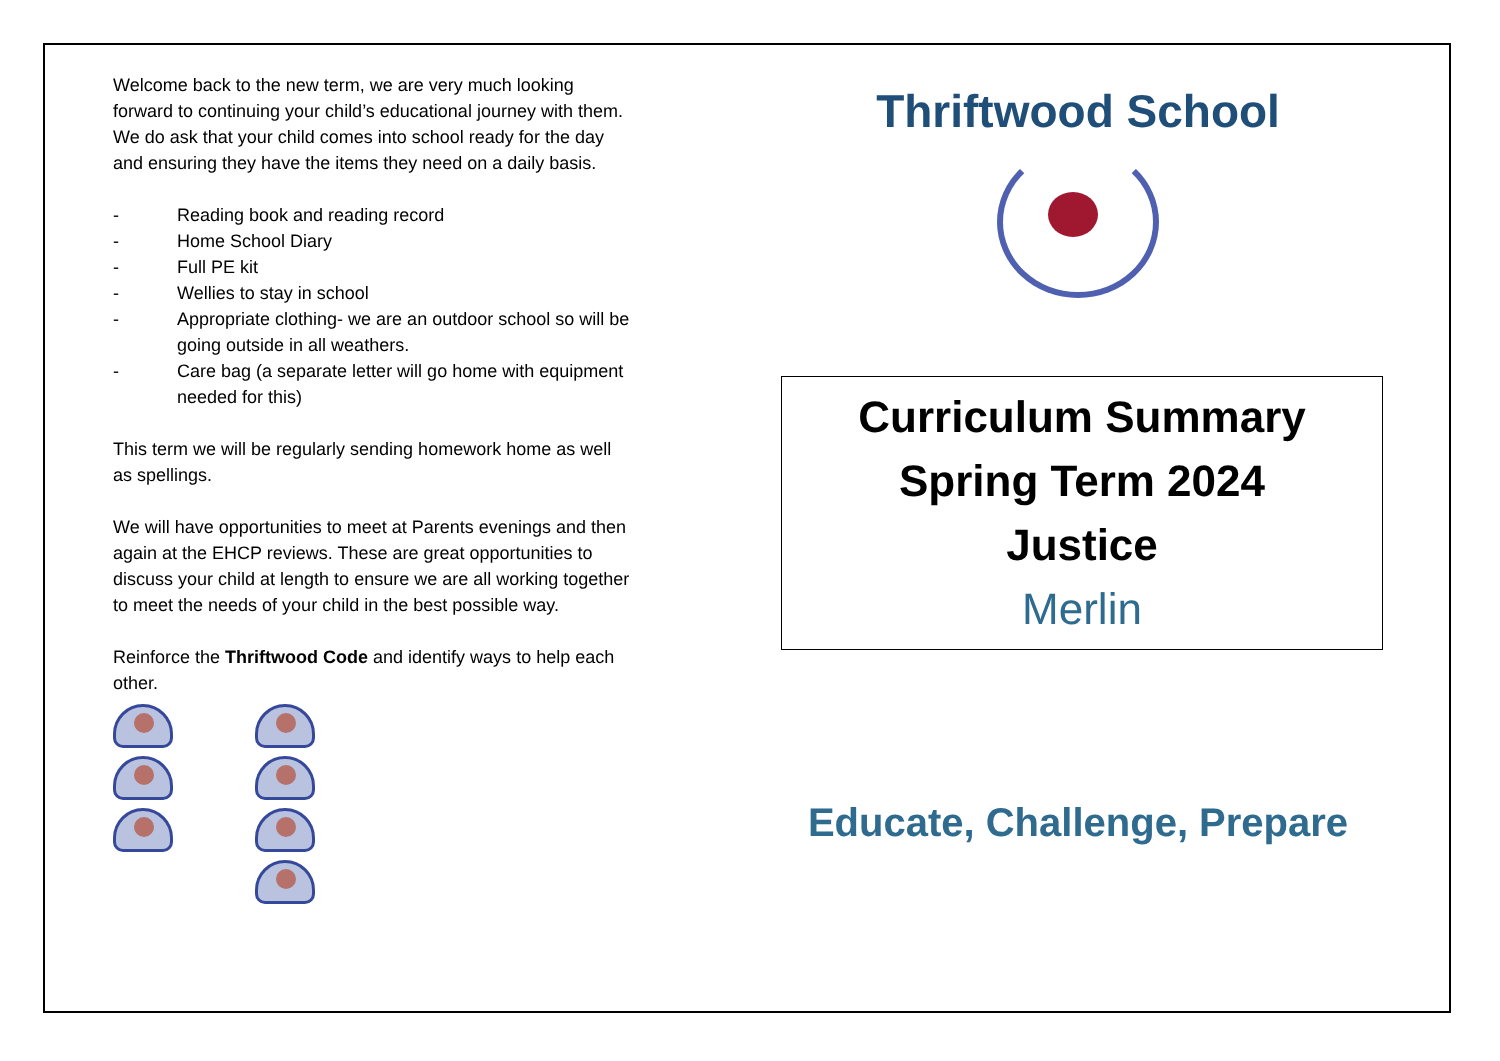Welcome back to the new term, we are very much looking forward to continuing your child’s educational journey with them.
We do ask that your child comes into school ready for the day and ensuring they have the items they need on a daily basis.
- Reading book and reading record
- Home School Diary
- Full PE kit
- Wellies to stay in school
- Appropriate clothing- we are an outdoor school so will be going outside in all weathers.
- Care bag (a separate letter will go home with equipment needed for this)
This term we will be regularly sending homework home as well as spellings.
We will have opportunities to meet at Parents evenings and then again at the EHCP reviews. These are great opportunities to discuss your child at length to ensure we are all working together to meet the needs of your child in the best possible way.
Reinforce the Thriftwood Code and identify ways to help each other.
Thriftwood School
Curriculum Summary
Spring Term 2024
Justice
Merlin
Educate, Challenge, Prepare